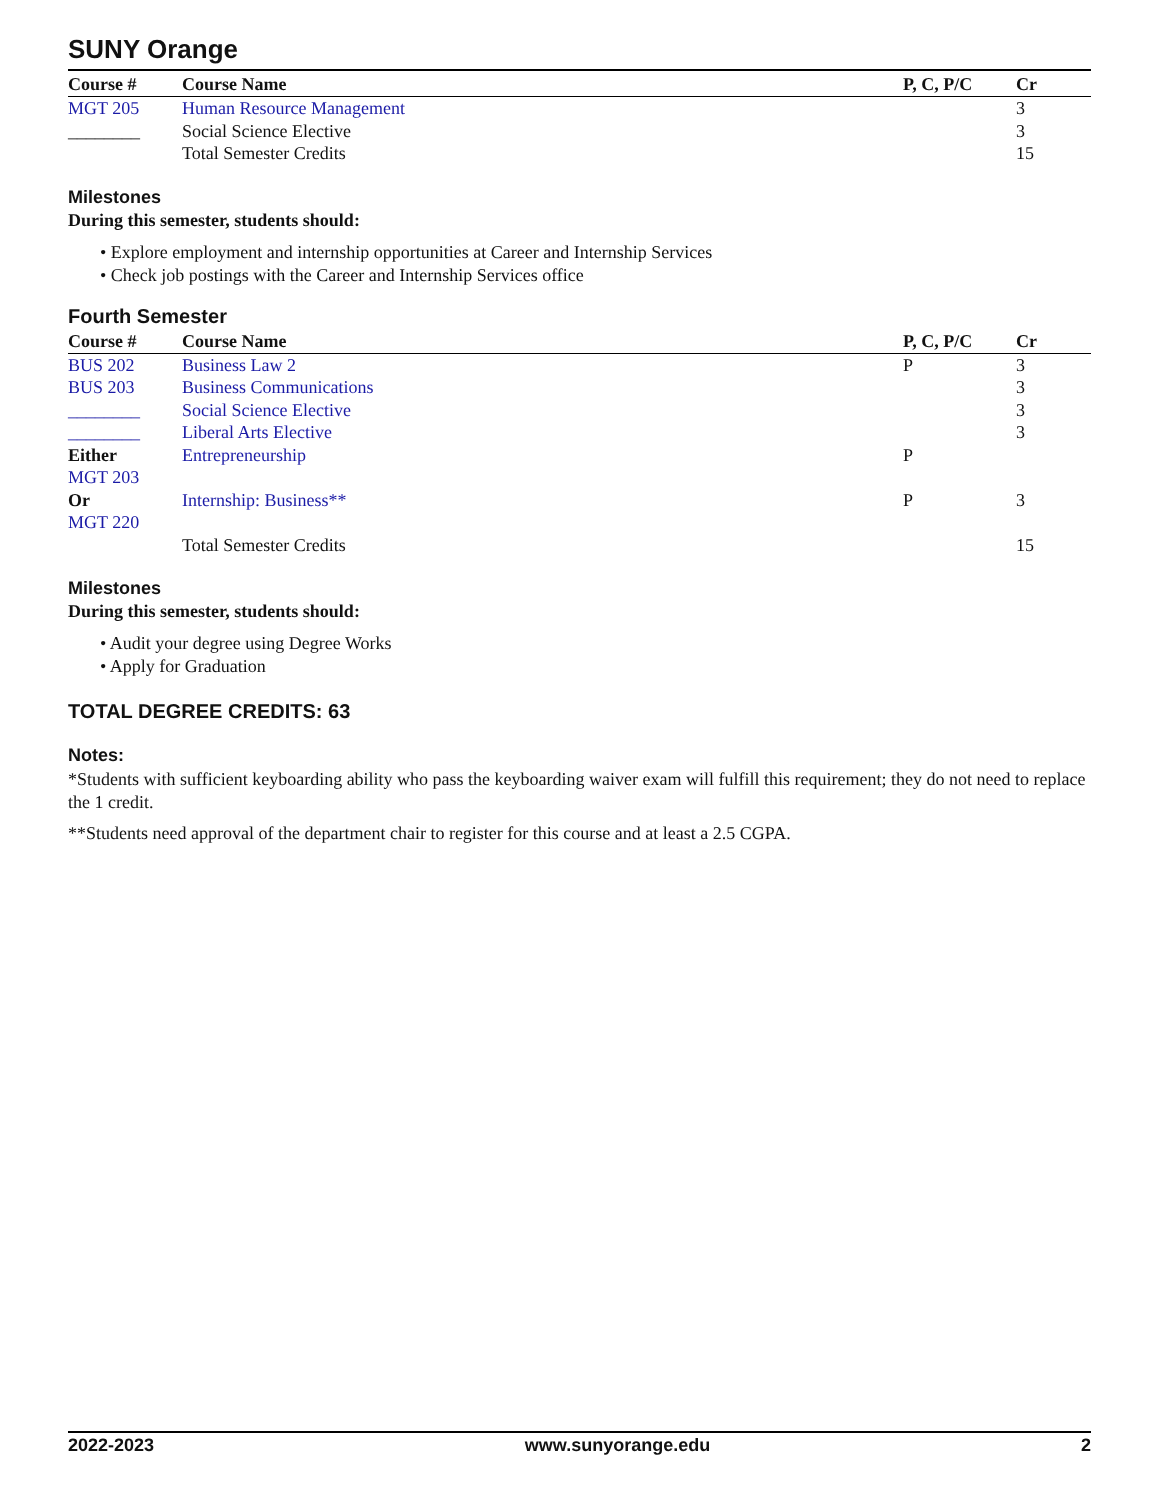SUNY Orange
| Course # | Course Name | P, C, P/C | Cr |
| --- | --- | --- | --- |
| MGT 205 | Human Resource Management | | 3 |
| ________ | Social Science Elective | | 3 |
| | Total Semester Credits | | 15 |
Milestones
During this semester, students should:
• Explore employment and internship opportunities at Career and Internship Services
• Check job postings with the Career and Internship Services office
Fourth Semester
| Course # | Course Name | P, C, P/C | Cr |
| --- | --- | --- | --- |
| BUS 202 | Business Law 2 | P | 3 |
| BUS 203 | Business Communications | | 3 |
| ________ | Social Science Elective | | 3 |
| ________ | Liberal Arts Elective | | 3 |
| Either MGT 203 | Entrepreneurship | P | |
| Or MGT 220 | Internship: Business** | P | 3 |
| | Total Semester Credits | | 15 |
Milestones
During this semester, students should:
• Audit your degree using Degree Works
• Apply for Graduation
TOTAL DEGREE CREDITS: 63
Notes:
*Students with sufficient keyboarding ability who pass the keyboarding waiver exam will fulfill this requirement; they do not need to replace the 1 credit.
**Students need approval of the department chair to register for this course and at least a 2.5 CGPA.
2022-2023 www.sunyorange.edu 2